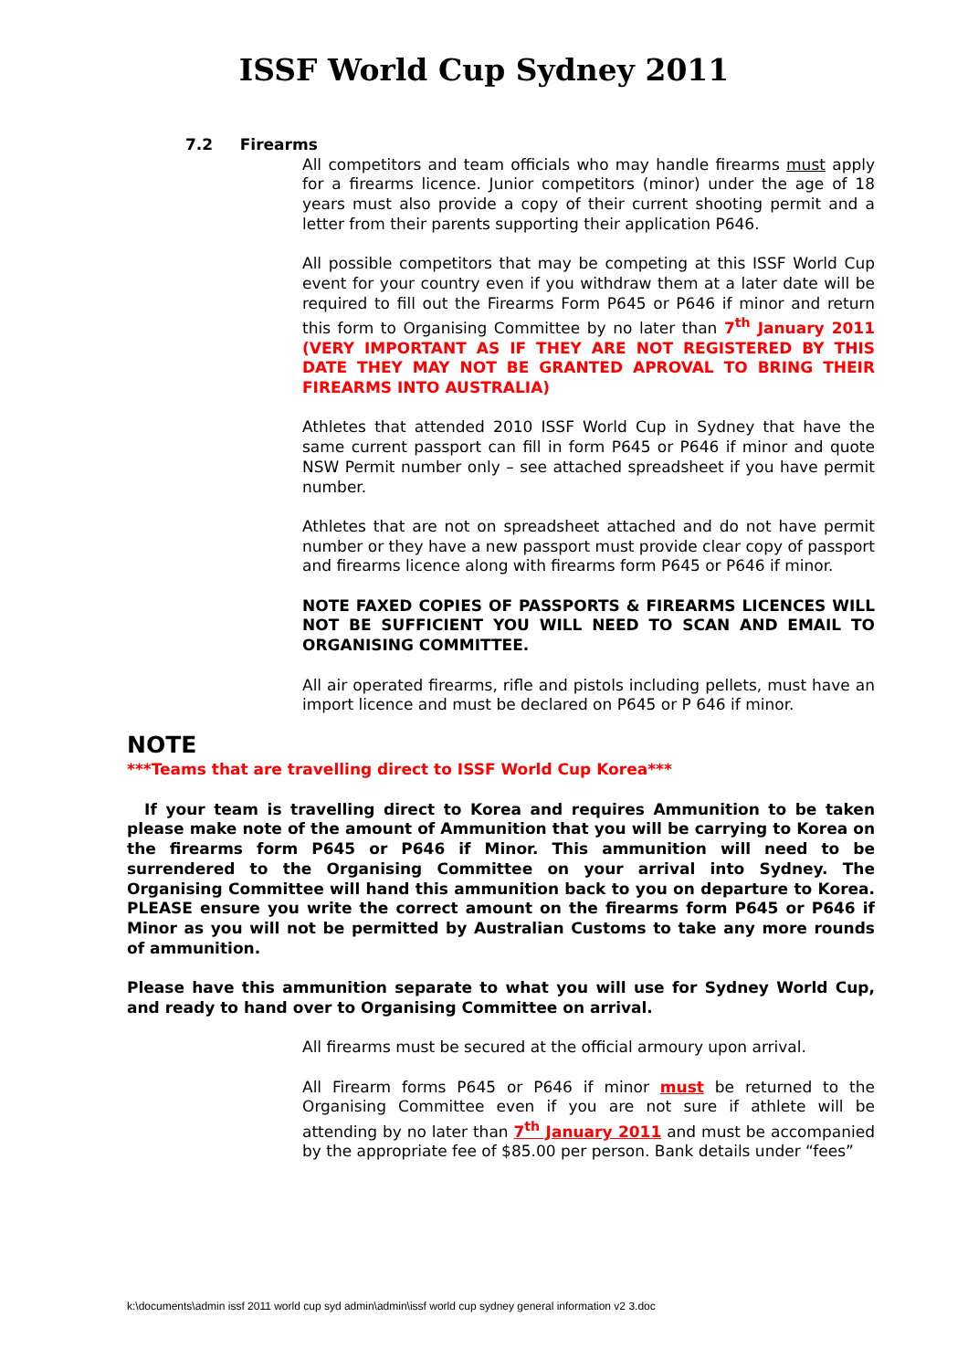ISSF World Cup Sydney 2011
7.2 Firearms
All competitors and team officials who may handle firearms must apply for a firearms licence. Junior competitors (minor) under the age of 18 years must also provide a copy of their current shooting permit and a letter from their parents supporting their application P646.
All possible competitors that may be competing at this ISSF World Cup event for your country even if you withdraw them at a later date will be required to fill out the Firearms Form P645 or P646 if minor and return this form to Organising Committee by no later than 7<sup>th</sup> January 2011 (VERY IMPORTANT AS IF THEY ARE NOT REGISTERED BY THIS DATE THEY MAY NOT BE GRANTED APROVAL TO BRING THEIR FIREARMS INTO AUSTRALIA)
Athletes that attended 2010 ISSF World Cup in Sydney that have the same current passport can fill in form P645 or P646 if minor and quote NSW Permit number only – see attached spreadsheet if you have permit number.
Athletes that are not on spreadsheet attached and do not have permit number or they have a new passport must provide clear copy of passport and firearms licence along with firearms form P645 or P646 if minor.
NOTE FAXED COPIES OF PASSPORTS & FIREARMS LICENCES WILL NOT BE SUFFICIENT YOU WILL NEED TO SCAN AND EMAIL TO ORGANISING COMMITTEE.
All air operated firearms, rifle and pistols including pellets, must have an import licence and must be declared on P645 or P 646 if minor.
NOTE
***Teams that are travelling direct to ISSF World Cup Korea***
If your team is travelling direct to Korea and requires Ammunition to be taken please make note of the amount of Ammunition that you will be carrying to Korea on the firearms form P645 or P646 if Minor. This ammunition will need to be surrendered to the Organising Committee on your arrival into Sydney. The Organising Committee will hand this ammunition back to you on departure to Korea. PLEASE ensure you write the correct amount on the firearms form P645 or P646 if Minor as you will not be permitted by Australian Customs to take any more rounds of ammunition.
Please have this ammunition separate to what you will use for Sydney World Cup, and ready to hand over to Organising Committee on arrival.
All firearms must be secured at the official armoury upon arrival.
All Firearm forms P645 or P646 if minor must be returned to the Organising Committee even if you are not sure if athlete will be attending by no later than 7<sup>th</sup> January 2011 and must be accompanied by the appropriate fee of $85.00 per person. Bank details under “fees”
k:\documents\admin issf 2011 world cup syd admin\admin\issf world cup sydney general information v2 3.doc